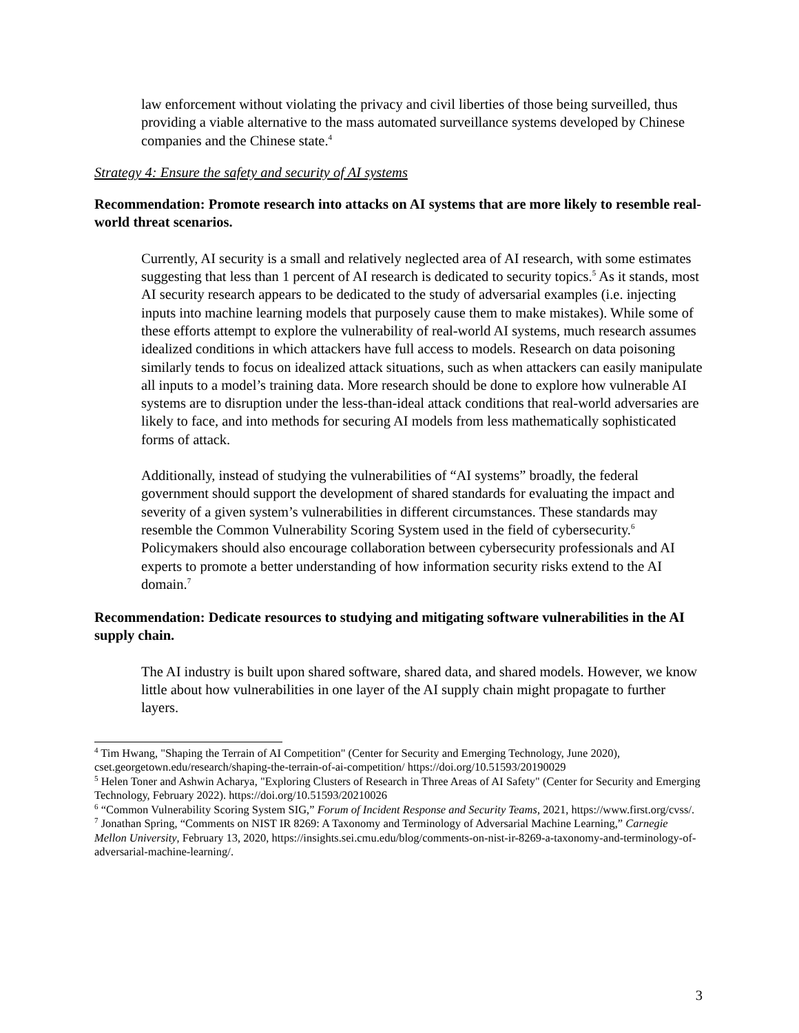law enforcement without violating the privacy and civil liberties of those being surveilled, thus providing a viable alternative to the mass automated surveillance systems developed by Chinese companies and the Chinese state.<sup>4</sup>
Strategy 4: Ensure the safety and security of AI systems
Recommendation: Promote research into attacks on AI systems that are more likely to resemble real-world threat scenarios.
Currently, AI security is a small and relatively neglected area of AI research, with some estimates suggesting that less than 1 percent of AI research is dedicated to security topics.<sup>5</sup> As it stands, most AI security research appears to be dedicated to the study of adversarial examples (i.e. injecting inputs into machine learning models that purposely cause them to make mistakes). While some of these efforts attempt to explore the vulnerability of real-world AI systems, much research assumes idealized conditions in which attackers have full access to models. Research on data poisoning similarly tends to focus on idealized attack situations, such as when attackers can easily manipulate all inputs to a model’s training data. More research should be done to explore how vulnerable AI systems are to disruption under the less-than-ideal attack conditions that real-world adversaries are likely to face, and into methods for securing AI models from less mathematically sophisticated forms of attack.
Additionally, instead of studying the vulnerabilities of “AI systems” broadly, the federal government should support the development of shared standards for evaluating the impact and severity of a given system’s vulnerabilities in different circumstances. These standards may resemble the Common Vulnerability Scoring System used in the field of cybersecurity.<sup>6</sup> Policymakers should also encourage collaboration between cybersecurity professionals and AI experts to promote a better understanding of how information security risks extend to the AI domain.<sup>7</sup>
Recommendation: Dedicate resources to studying and mitigating software vulnerabilities in the AI supply chain.
The AI industry is built upon shared software, shared data, and shared models. However, we know little about how vulnerabilities in one layer of the AI supply chain might propagate to further layers.
<sup>4</sup> Tim Hwang, "Shaping the Terrain of AI Competition" (Center for Security and Emerging Technology, June 2020), cset.georgetown.edu/research/shaping-the-terrain-of-ai-competition/ https://doi.org/10.51593/20190029
<sup>5</sup> Helen Toner and Ashwin Acharya, "Exploring Clusters of Research in Three Areas of AI Safety" (Center for Security and Emerging Technology, February 2022). https://doi.org/10.51593/20210026
<sup>6</sup> “Common Vulnerability Scoring System SIG,” Forum of Incident Response and Security Teams, 2021, https://www.first.org/cvss/.
<sup>7</sup> Jonathan Spring, “Comments on NIST IR 8269: A Taxonomy and Terminology of Adversarial Machine Learning,” Carnegie Mellon University, February 13, 2020, https://insights.sei.cmu.edu/blog/comments-on-nist-ir-8269-a-taxonomy-and-terminology-of-adversarial-machine-learning/.
3